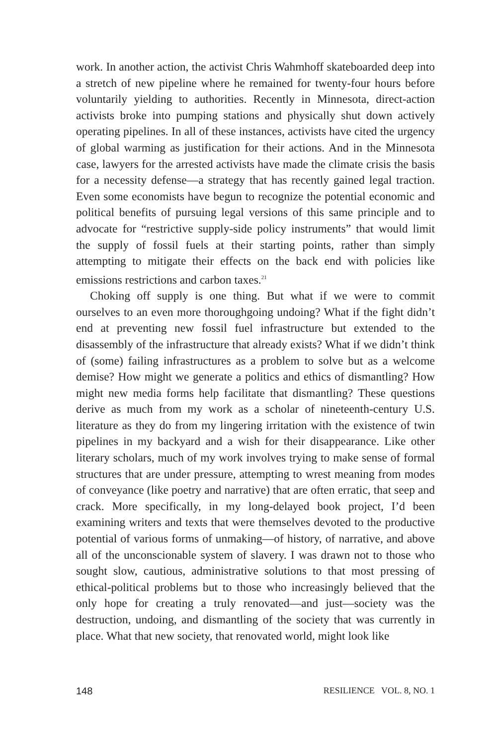work. In another action, the activist Chris Wahmhoff skateboarded deep into a stretch of new pipeline where he remained for twenty-four hours before voluntarily yielding to authorities. Recently in Minnesota, direct-action activists broke into pumping stations and physically shut down actively operating pipelines. In all of these instances, activists have cited the urgency of global warming as justification for their actions. And in the Minnesota case, lawyers for the arrested activists have made the climate crisis the basis for a necessity defense—a strategy that has recently gained legal traction. Even some economists have begun to recognize the potential economic and political benefits of pursuing legal versions of this same principle and to advocate for “restrictive supply-side policy instruments” that would limit the supply of fossil fuels at their starting points, rather than simply attempting to mitigate their effects on the back end with policies like emissions restrictions and carbon taxes.<sup>21</sup>
Choking off supply is one thing. But what if we were to commit ourselves to an even more thoroughgoing undoing? What if the fight didn’t end at preventing new fossil fuel infrastructure but extended to the disassembly of the infrastructure that already exists? What if we didn’t think of (some) failing infrastructures as a problem to solve but as a welcome demise? How might we generate a politics and ethics of dismantling? How might new media forms help facilitate that dismantling? These questions derive as much from my work as a scholar of nineteenth-century U.S. literature as they do from my lingering irritation with the existence of twin pipelines in my backyard and a wish for their disappearance. Like other literary scholars, much of my work involves trying to make sense of formal structures that are under pressure, attempting to wrest meaning from modes of conveyance (like poetry and narrative) that are often erratic, that seep and crack. More specifically, in my long-delayed book project, I’d been examining writers and texts that were themselves devoted to the productive potential of various forms of unmaking—of history, of narrative, and above all of the unconscionable system of slavery. I was drawn not to those who sought slow, cautious, administrative solutions to that most pressing of ethical-political problems but to those who increasingly believed that the only hope for creating a truly renovated—and just—society was the destruction, undoing, and dismantling of the society that was currently in place. What that new society, that renovated world, might look like
148 RESILIENCE VOL. 8, NO. 1